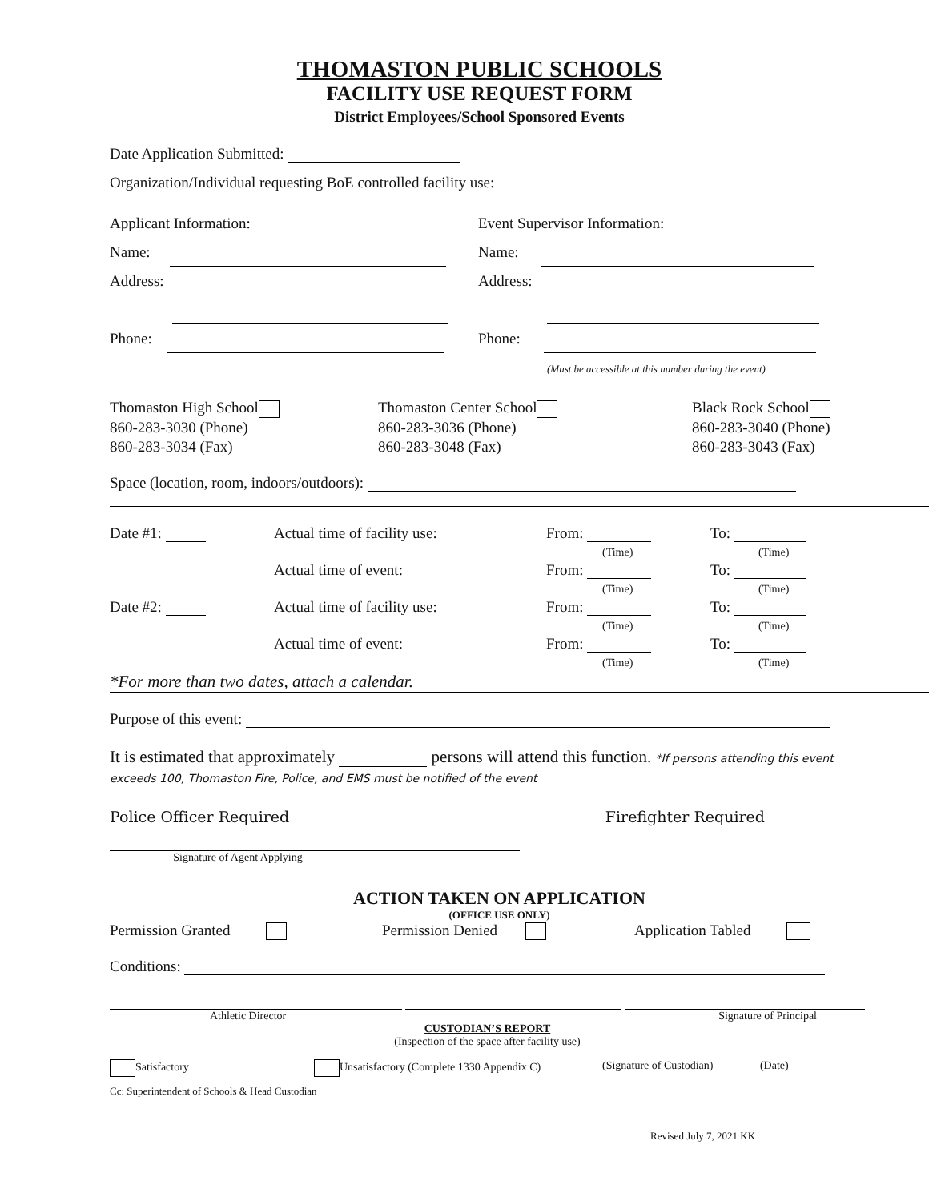THOMASTON PUBLIC SCHOOLS
FACILITY USE REQUEST FORM
District Employees/School Sponsored Events
Date Application Submitted:
Organization/Individual requesting BoE controlled facility use:
Applicant Information:
Name:
Address:
Phone:
Event Supervisor Information:
Name:
Address:
Phone:
(Must be accessible at this number during the event)
Thomaston High School
860-283-3030 (Phone)
860-283-3034 (Fax)
Thomaston Center School
860-283-3036 (Phone)
860-283-3048 (Fax)
Black Rock School
860-283-3040 (Phone)
860-283-3043 (Fax)
Space (location, room, indoors/outdoors):
Date #1: Actual time of facility use: From:
(Time) To:
(Time)
Actual time of event: From:
(Time) To:
(Time)
Date #2: Actual time of facility use: From:
(Time) To:
(Time)
Actual time of event: From:
(Time) To:
(Time)
*For more than two dates, attach a calendar.
Purpose of this event:
It is estimated that approximately persons will attend this function. *If persons attending this event exceeds 100, Thomaston Fire, Police, and EMS must be notified of the event
Police Officer Required Firefighter Required
Signature of Agent Applying
ACTION TAKEN ON APPLICATION
(OFFICE USE ONLY)
Permission Granted Permission Denied Application Tabled
Conditions:
Athletic Director Signature of Principal
CUSTODIAN’S REPORT
(Inspection of the space after facility use)
Satisfactory Unsatisfactory (Complete 1330 Appendix C) (Signature of Custodian) (Date)
Cc: Superintendent of Schools & Head Custodian
Revised July 7, 2021 KK